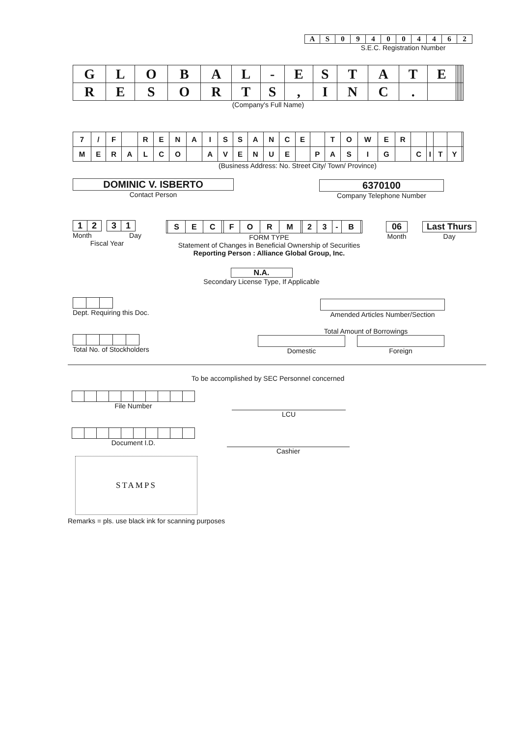| A | S | 0 | 9 | 4 | 0 | 0 | 4 | 4 | 6 | 2 |
S.E.C. Registration Number
| G | L | O | B | A | L | - | E | S | T | A | T | E | | | | | |
| R | E | S | O | R | T | S | , | I | N | C | . | | | | | | |
(Company's Full Name)
| 7 | / | F | | R | E | N | A | I | S | S | A | N | C | E | | T | O | W | E | R | | | | | |
| M | E | R | A | L | C | O | | A | V | E | N | U | E | | P | A | S | I | G | | C | I | T | Y | |
(Business Address: No. Street City/ Town/ Province)
DOMINIC V. ISBERTO
Contact Person
6370100
Company Telephone Number
| 1 | 2 |
| 3 | 1 |
Month Day
Fiscal Year
| | S | E | C | | F | O | R | M | | 2 | 3 | - | B | |
FORM TYPE
Statement of Changes in Beneficial Ownership of Securities
Reporting Person : Alliance Global Group, Inc.
06
Month
Last Thurs
Day
N.A.
Secondary License Type, If Applicable
Dept. Requiring this Doc.
Amended Articles Number/Section
Total No. of Stockholders
Total Amount of Borrowings
Domestic Foreign
To be accomplished by SEC Personnel concerned
File Number
LCU
Document I.D.
Cashier
STAMPS
Remarks = pls. use black ink for scanning purposes